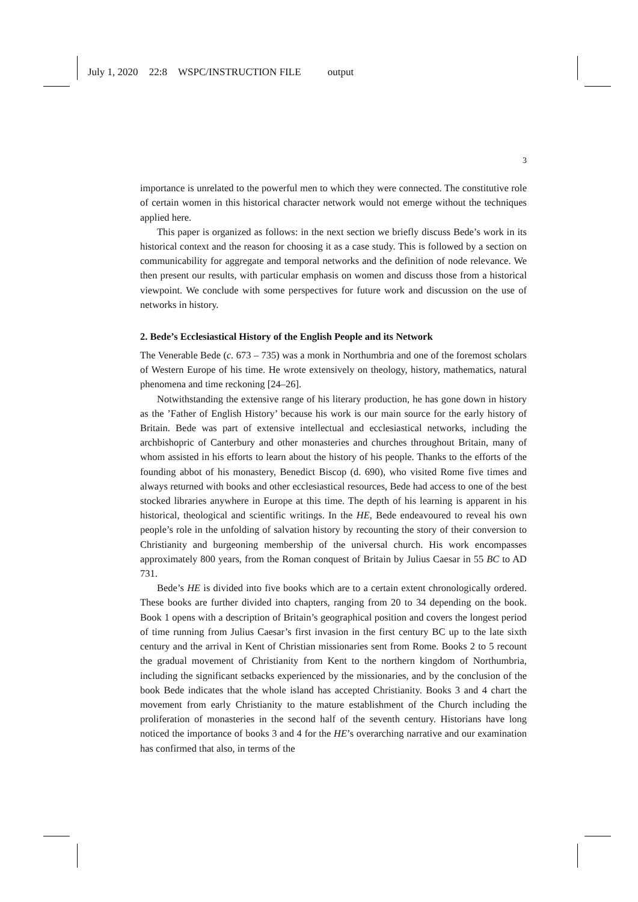July 1, 2020 22:8 WSPC/INSTRUCTION FILE output
3
importance is unrelated to the powerful men to which they were connected. The constitutive role of certain women in this historical character network would not emerge without the techniques applied here.
This paper is organized as follows: in the next section we briefly discuss Bede’s work in its historical context and the reason for choosing it as a case study. This is followed by a section on communicability for aggregate and temporal networks and the definition of node relevance. We then present our results, with particular emphasis on women and discuss those from a historical viewpoint. We conclude with some perspectives for future work and discussion on the use of networks in history.
2. Bede’s Ecclesiastical History of the English People and its Network
The Venerable Bede (c. 673 – 735) was a monk in Northumbria and one of the foremost scholars of Western Europe of his time. He wrote extensively on theology, history, mathematics, natural phenomena and time reckoning [24–26].
Notwithstanding the extensive range of his literary production, he has gone down in history as the ’Father of English History’ because his work is our main source for the early history of Britain. Bede was part of extensive intellectual and ecclesiastical networks, including the archbishopric of Canterbury and other monasteries and churches throughout Britain, many of whom assisted in his efforts to learn about the history of his people. Thanks to the efforts of the founding abbot of his monastery, Benedict Biscop (d. 690), who visited Rome five times and always returned with books and other ecclesiastical resources, Bede had access to one of the best stocked libraries anywhere in Europe at this time. The depth of his learning is apparent in his historical, theological and scientific writings. In the HE, Bede endeavoured to reveal his own people’s role in the unfolding of salvation history by recounting the story of their conversion to Christianity and burgeoning membership of the universal church. His work encompasses approximately 800 years, from the Roman conquest of Britain by Julius Caesar in 55 BC to AD 731.
Bede’s HE is divided into five books which are to a certain extent chronologically ordered. These books are further divided into chapters, ranging from 20 to 34 depending on the book. Book 1 opens with a description of Britain’s geographical position and covers the longest period of time running from Julius Caesar’s first invasion in the first century BC up to the late sixth century and the arrival in Kent of Christian missionaries sent from Rome. Books 2 to 5 recount the gradual movement of Christianity from Kent to the northern kingdom of Northumbria, including the significant setbacks experienced by the missionaries, and by the conclusion of the book Bede indicates that the whole island has accepted Christianity. Books 3 and 4 chart the movement from early Christianity to the mature establishment of the Church including the proliferation of monasteries in the second half of the seventh century. Historians have long noticed the importance of books 3 and 4 for the HE’s overarching narrative and our examination has confirmed that also, in terms of the